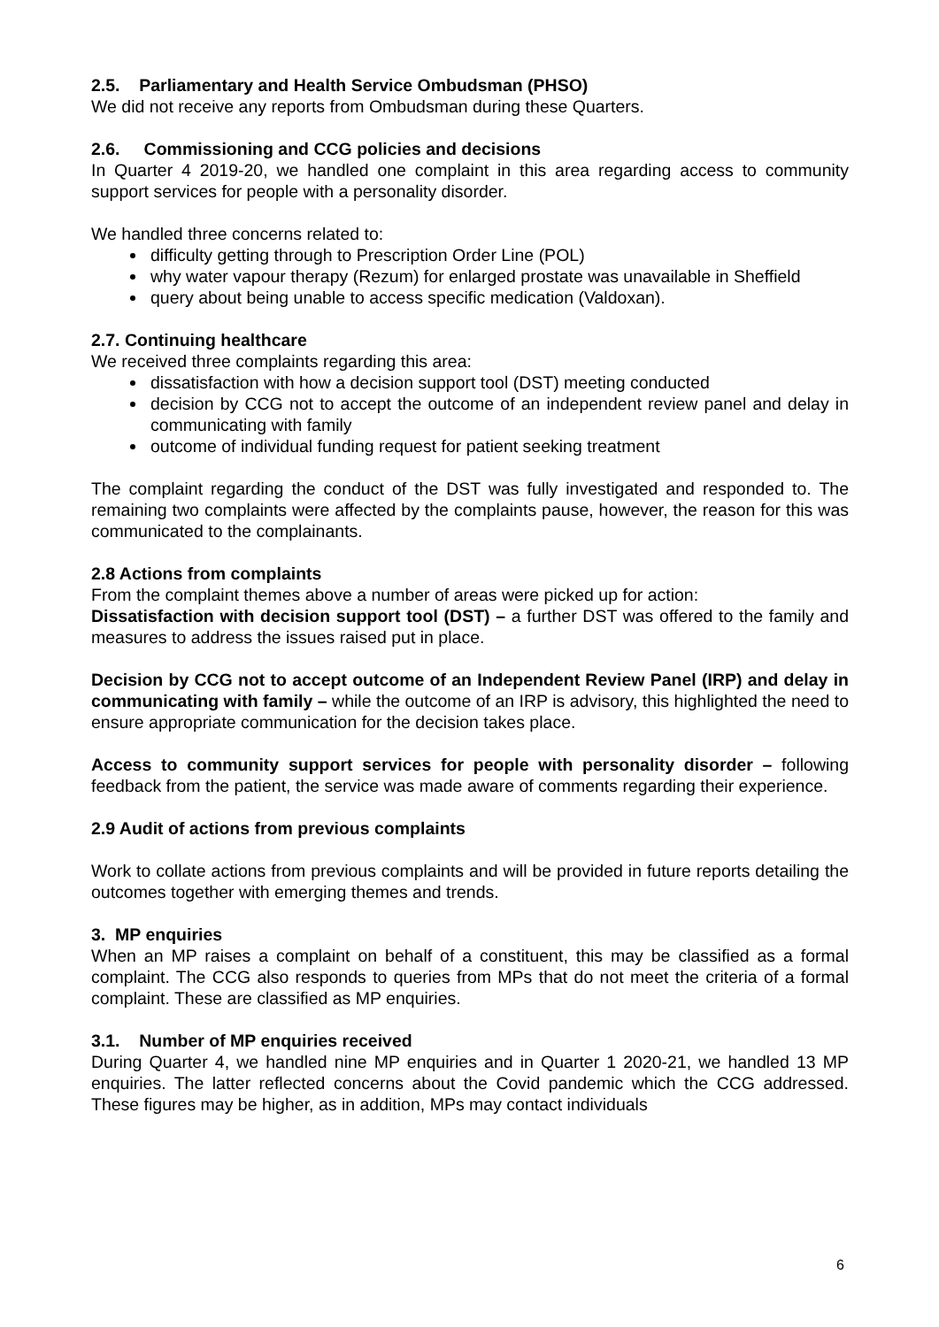2.5. Parliamentary and Health Service Ombudsman (PHSO)
We did not receive any reports from Ombudsman during these Quarters.
2.6. Commissioning and CCG policies and decisions
In Quarter 4 2019-20, we handled one complaint in this area regarding access to community support services for people with a personality disorder.
We handled three concerns related to:
difficulty getting through to Prescription Order Line (POL)
why water vapour therapy (Rezum) for enlarged prostate was unavailable in Sheffield
query about being unable to access specific medication (Valdoxan).
2.7. Continuing healthcare
We received three complaints regarding this area:
dissatisfaction with how a decision support tool (DST) meeting conducted
decision by CCG not to accept the outcome of an independent review panel and delay in communicating with family
outcome of individual funding request for patient seeking treatment
The complaint regarding the conduct of the DST was fully investigated and responded to. The remaining two complaints were affected by the complaints pause, however, the reason for this was communicated to the complainants.
2.8 Actions from complaints
From the complaint themes above a number of areas were picked up for action:
Dissatisfaction with decision support tool (DST) – a further DST was offered to the family and measures to address the issues raised put in place.
Decision by CCG not to accept outcome of an Independent Review Panel (IRP) and delay in communicating with family – while the outcome of an IRP is advisory, this highlighted the need to ensure appropriate communication for the decision takes place.
Access to community support services for people with personality disorder – following feedback from the patient, the service was made aware of comments regarding their experience.
2.9 Audit of actions from previous complaints
Work to collate actions from previous complaints and will be provided in future reports detailing the outcomes together with emerging themes and trends.
3. MP enquiries
When an MP raises a complaint on behalf of a constituent, this may be classified as a formal complaint. The CCG also responds to queries from MPs that do not meet the criteria of a formal complaint. These are classified as MP enquiries.
3.1. Number of MP enquiries received
During Quarter 4, we handled nine MP enquiries and in Quarter 1 2020-21, we handled 13 MP enquiries. The latter reflected concerns about the Covid pandemic which the CCG addressed. These figures may be higher, as in addition, MPs may contact individuals
6